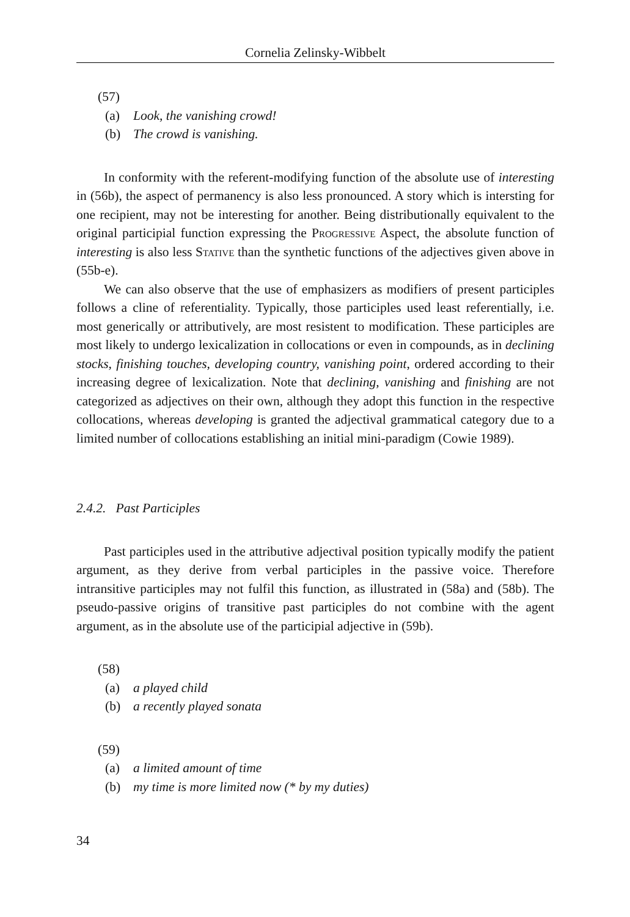Cornelia Zelinsky-Wibbelt
(57)
(a) Look, the vanishing crowd!
(b) The crowd is vanishing.
In conformity with the referent-modifying function of the absolute use of interesting in (56b), the aspect of permanency is also less pronounced. A story which is intersting for one recipient, may not be interesting for another. Being distributionally equivalent to the original participial function expressing the Progressive Aspect, the absolute function of interesting is also less Stative than the synthetic functions of the adjectives given above in (55b-e).
We can also observe that the use of emphasizers as modifiers of present participles follows a cline of referentiality. Typically, those participles used least referentially, i.e. most generically or attributively, are most resistent to modification. These participles are most likely to undergo lexicalization in collocations or even in compounds, as in declining stocks, finishing touches, developing country, vanishing point, ordered according to their increasing degree of lexicalization. Note that declining, vanishing and finishing are not categorized as adjectives on their own, although they adopt this function in the respective collocations, whereas developing is granted the adjectival grammatical category due to a limited number of collocations establishing an initial mini-paradigm (Cowie 1989).
2.4.2. Past Participles
Past participles used in the attributive adjectival position typically modify the patient argument, as they derive from verbal participles in the passive voice. Therefore intransitive participles may not fulfil this function, as illustrated in (58a) and (58b). The pseudo-passive origins of transitive past participles do not combine with the agent argument, as in the absolute use of the participial adjective in (59b).
(58)
(a) a played child
(b) a recently played sonata
(59)
(a) a limited amount of time
(b) my time is more limited now (* by my duties)
34